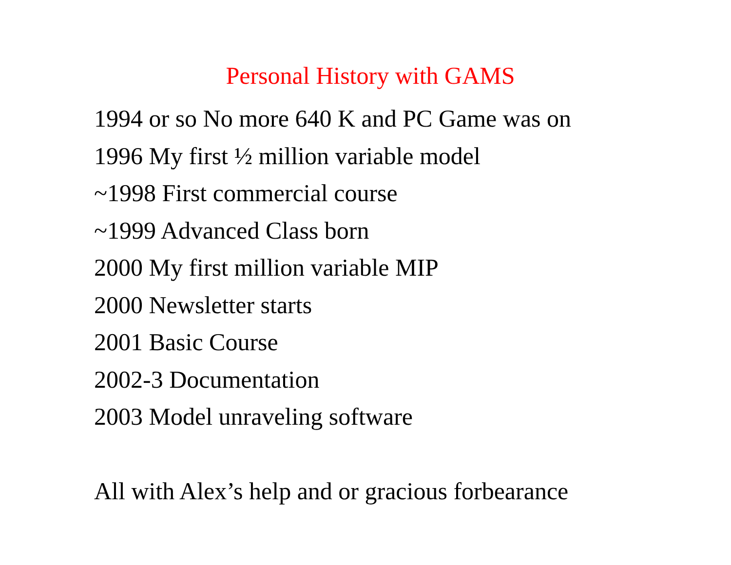Personal History with GAMS
1994 or so No more 640 K and PC Game was on
1996 My first ½ million variable model
~1998 First commercial course
~1999 Advanced Class born
2000 My first million variable MIP
2000 Newsletter starts
2001 Basic Course
2002-3 Documentation
2003 Model unraveling software
All with Alex’s help and or gracious forbearance